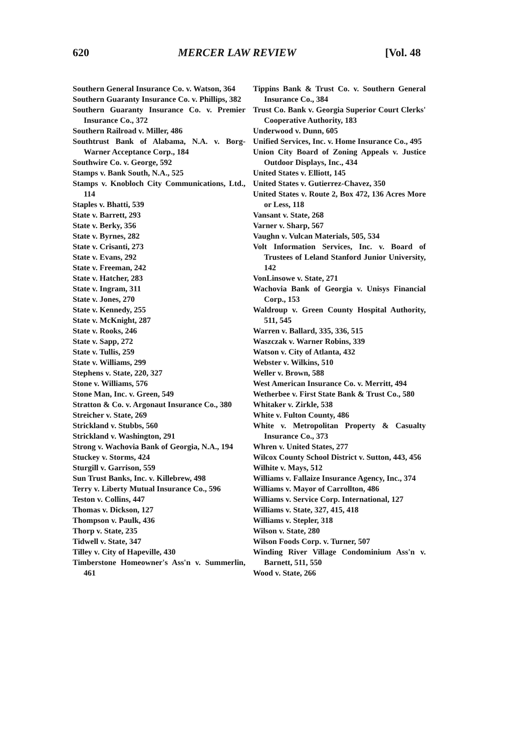620 MERCER LAW REVIEW [Vol. 48
Southern General Insurance Co. v. Watson, 364
Southern Guaranty Insurance Co. v. Phillips, 382
Southern Guaranty Insurance Co. v. Premier Insurance Co., 372
Southern Railroad v. Miller, 486
Southtrust Bank of Alabama, N.A. v. Borg-Warner Acceptance Corp., 184
Southwire Co. v. George, 592
Stamps v. Bank South, N.A., 525
Stamps v. Knobloch City Communications, Ltd., 114
Staples v. Bhatti, 539
State v. Barrett, 293
State v. Berky, 356
State v. Byrnes, 282
State v. Crisanti, 273
State v. Evans, 292
State v. Freeman, 242
State v. Hatcher, 283
State v. Ingram, 311
State v. Jones, 270
State v. Kennedy, 255
State v. McKnight, 287
State v. Rooks, 246
State v. Sapp, 272
State v. Tullis, 259
State v. Williams, 299
Stephens v. State, 220, 327
Stone v. Williams, 576
Stone Man, Inc. v. Green, 549
Stratton & Co. v. Argonaut Insurance Co., 380
Streicher v. State, 269
Strickland v. Stubbs, 560
Strickland v. Washington, 291
Strong v. Wachovia Bank of Georgia, N.A., 194
Stuckey v. Storms, 424
Sturgill v. Garrison, 559
Sun Trust Banks, Inc. v. Killebrew, 498
Terry v. Liberty Mutual Insurance Co., 596
Teston v. Collins, 447
Thomas v. Dickson, 127
Thompson v. Paulk, 436
Thorp v. State, 235
Tidwell v. State, 347
Tilley v. City of Hapeville, 430
Timberstone Homeowner's Ass'n v. Summerlin, 461
Tippins Bank & Trust Co. v. Southern General Insurance Co., 384
Trust Co. Bank v. Georgia Superior Court Clerks' Cooperative Authority, 183
Underwood v. Dunn, 605
Unified Services, Inc. v. Home Insurance Co., 495
Union City Board of Zoning Appeals v. Justice Outdoor Displays, Inc., 434
United States v. Elliott, 145
United States v. Gutierrez-Chavez, 350
United States v. Route 2, Box 472, 136 Acres More or Less, 118
Vansant v. State, 268
Varner v. Sharp, 567
Vaughn v. Vulcan Materials, 505, 534
Volt Information Services, Inc. v. Board of Trustees of Leland Stanford Junior University, 142
VonLinsowe v. State, 271
Wachovia Bank of Georgia v. Unisys Financial Corp., 153
Waldroup v. Green County Hospital Authority, 511, 545
Warren v. Ballard, 335, 336, 515
Waszczak v. Warner Robins, 339
Watson v. City of Atlanta, 432
Webster v. Wilkins, 510
Weller v. Brown, 588
West American Insurance Co. v. Merritt, 494
Wetherbee v. First State Bank & Trust Co., 580
Whitaker v. Zirkle, 538
White v. Fulton County, 486
White v. Metropolitan Property & Casualty Insurance Co., 373
Whren v. United States, 277
Wilcox County School District v. Sutton, 443, 456
Wilhite v. Mays, 512
Williams v. Fallaize Insurance Agency, Inc., 374
Williams v. Mayor of Carrollton, 486
Williams v. Service Corp. International, 127
Williams v. State, 327, 415, 418
Williams v. Stepler, 318
Wilson v. State, 280
Wilson Foods Corp. v. Turner, 507
Winding River Village Condominium Ass'n v. Barnett, 511, 550
Wood v. State, 266